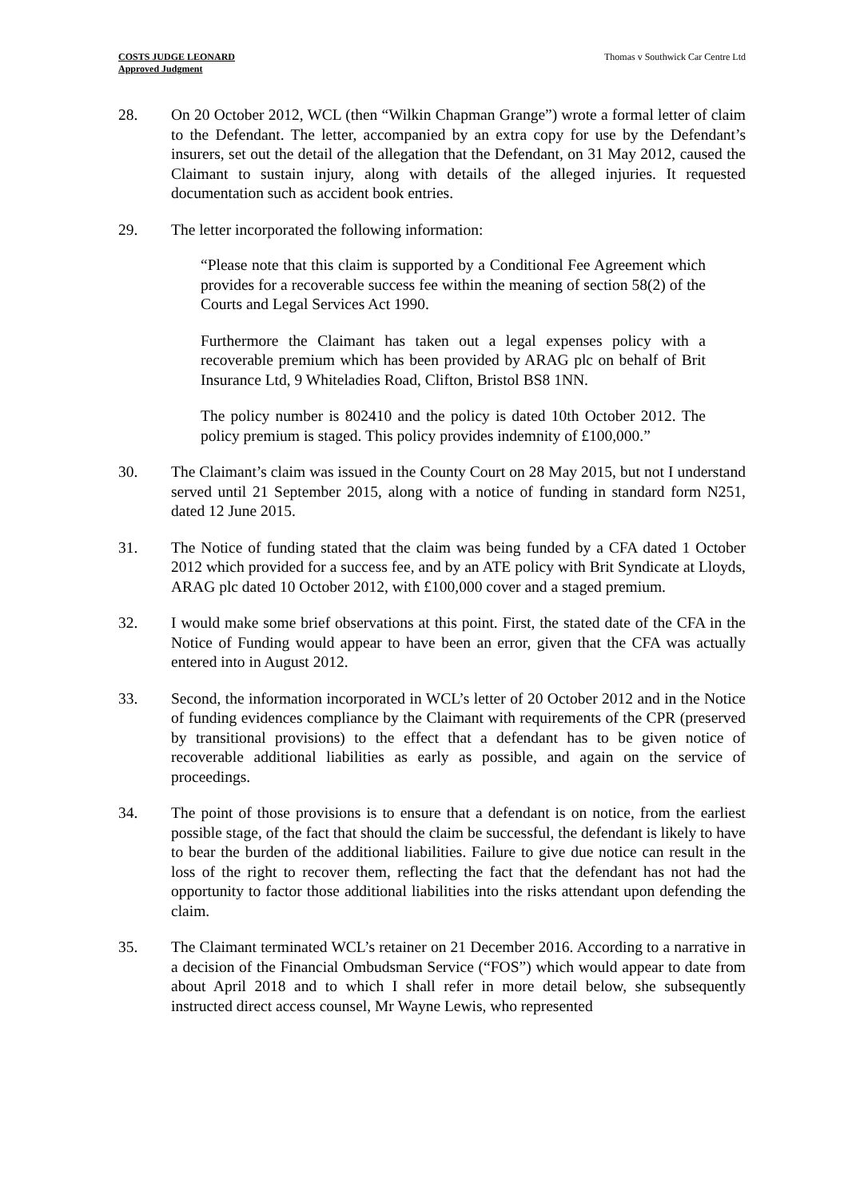COSTS JUDGE LEONARD
Approved Judgment
Thomas v Southwick Car Centre Ltd
28. On 20 October 2012, WCL (then “Wilkin Chapman Grange”) wrote a formal letter of claim to the Defendant. The letter, accompanied by an extra copy for use by the Defendant’s insurers, set out the detail of the allegation that the Defendant, on 31 May 2012, caused the Claimant to sustain injury, along with details of the alleged injuries. It requested documentation such as accident book entries.
29. The letter incorporated the following information:
“Please note that this claim is supported by a Conditional Fee Agreement which provides for a recoverable success fee within the meaning of section 58(2) of the Courts and Legal Services Act 1990.
Furthermore the Claimant has taken out a legal expenses policy with a recoverable premium which has been provided by ARAG plc on behalf of Brit Insurance Ltd, 9 Whiteladies Road, Clifton, Bristol BS8 1NN.
The policy number is 802410 and the policy is dated 10th October 2012. The policy premium is staged. This policy provides indemnity of £100,000.”
30. The Claimant’s claim was issued in the County Court on 28 May 2015, but not I understand served until 21 September 2015, along with a notice of funding in standard form N251, dated 12 June 2015.
31. The Notice of funding stated that the claim was being funded by a CFA dated 1 October 2012 which provided for a success fee, and by an ATE policy with Brit Syndicate at Lloyds, ARAG plc dated 10 October 2012, with £100,000 cover and a staged premium.
32. I would make some brief observations at this point. First, the stated date of the CFA in the Notice of Funding would appear to have been an error, given that the CFA was actually entered into in August 2012.
33. Second, the information incorporated in WCL’s letter of 20 October 2012 and in the Notice of funding evidences compliance by the Claimant with requirements of the CPR (preserved by transitional provisions) to the effect that a defendant has to be given notice of recoverable additional liabilities as early as possible, and again on the service of proceedings.
34. The point of those provisions is to ensure that a defendant is on notice, from the earliest possible stage, of the fact that should the claim be successful, the defendant is likely to have to bear the burden of the additional liabilities. Failure to give due notice can result in the loss of the right to recover them, reflecting the fact that the defendant has not had the opportunity to factor those additional liabilities into the risks attendant upon defending the claim.
35. The Claimant terminated WCL’s retainer on 21 December 2016. According to a narrative in a decision of the Financial Ombudsman Service (“FOS”) which would appear to date from about April 2018 and to which I shall refer in more detail below, she subsequently instructed direct access counsel, Mr Wayne Lewis, who represented